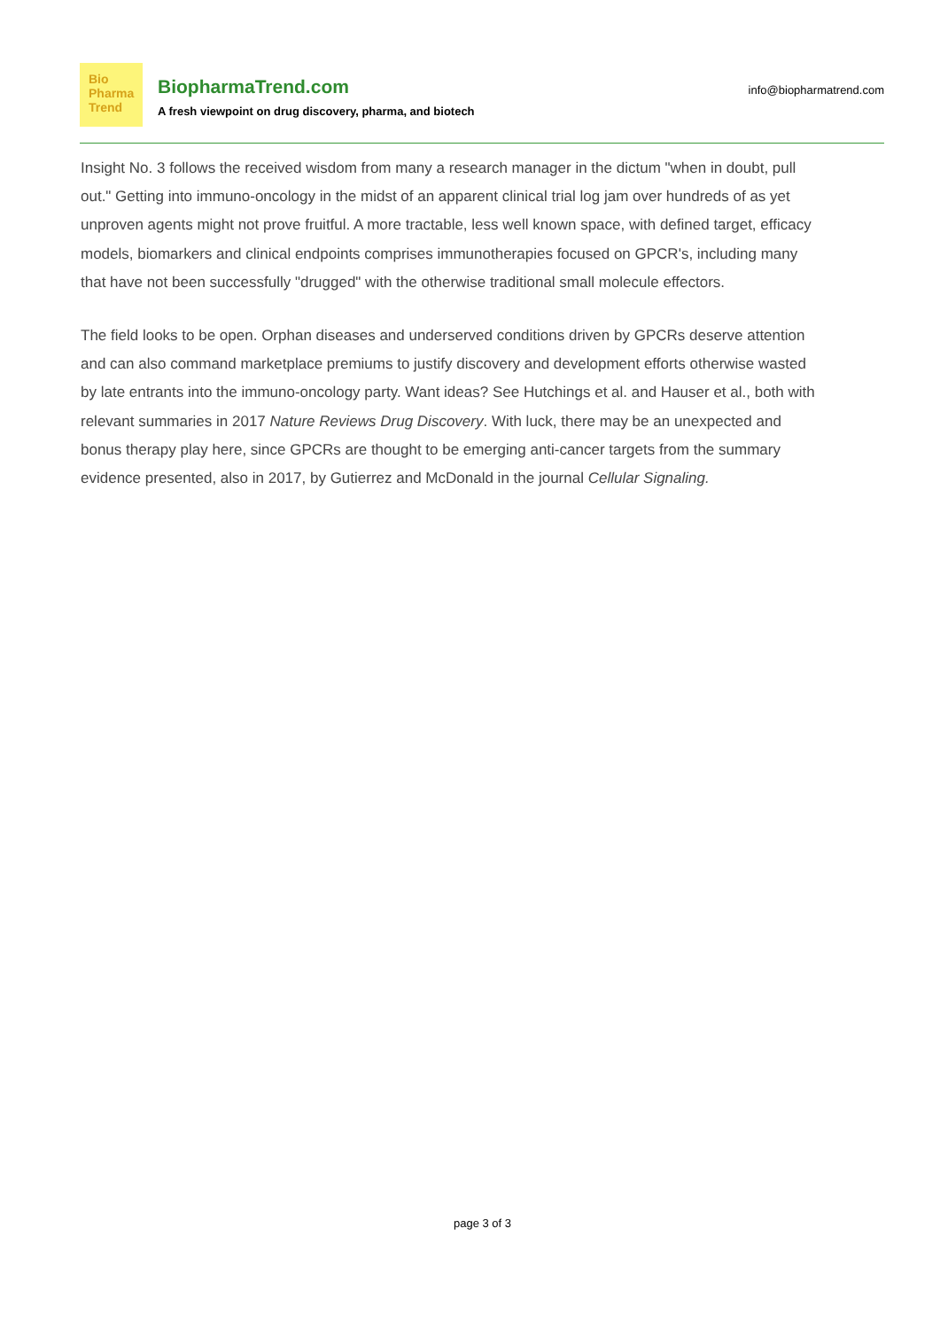Bio
Pharma
Trend
BiopharmaTrend.com
A fresh viewpoint on drug discovery, pharma, and biotech
info@biopharmatrend.com
Insight No. 3 follows the received wisdom from many a research manager in the dictum "when in doubt, pull out." Getting into immuno-oncology in the midst of an apparent clinical trial log jam over hundreds of as yet unproven agents might not prove fruitful. A more tractable, less well known space, with defined target, efficacy models, biomarkers and clinical endpoints comprises immunotherapies focused on GPCR's, including many that have not been successfully "drugged" with the otherwise traditional small molecule effectors.
The field looks to be open. Orphan diseases and underserved conditions driven by GPCRs deserve attention and can also command marketplace premiums to justify discovery and development efforts otherwise wasted by late entrants into the immuno-oncology party. Want ideas? See Hutchings et al. and Hauser et al., both with relevant summaries in 2017 Nature Reviews Drug Discovery. With luck, there may be an unexpected and bonus therapy play here, since GPCRs are thought to be emerging anti-cancer targets from the summary evidence presented, also in 2017, by Gutierrez and McDonald in the journal Cellular Signaling.
page 3 of 3